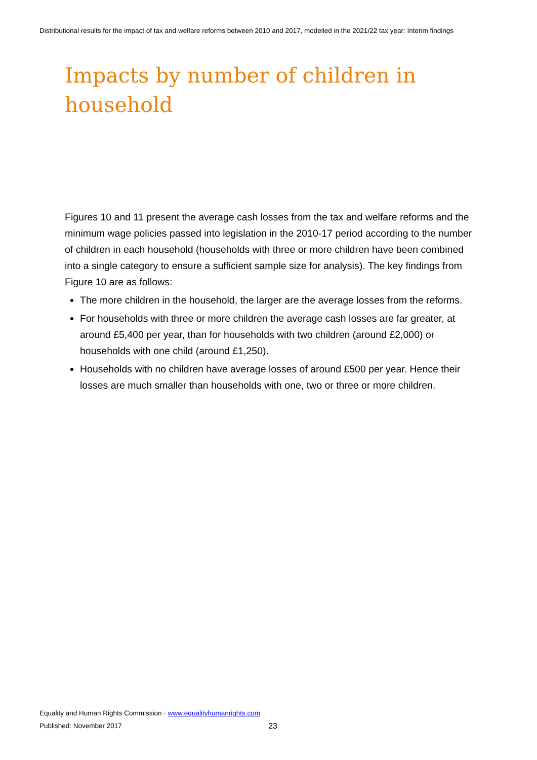Distributional results for the impact of tax and welfare reforms between 2010 and 2017, modelled in the 2021/22 tax year: Interim findings
Impacts by number of children in household
Figures 10 and 11 present the average cash losses from the tax and welfare reforms and the minimum wage policies passed into legislation in the 2010-17 period according to the number of children in each household (households with three or more children have been combined into a single category to ensure a sufficient sample size for analysis). The key findings from Figure 10 are as follows:
The more children in the household, the larger are the average losses from the reforms.
For households with three or more children the average cash losses are far greater, at around £5,400 per year, than for households with two children (around £2,000) or households with one child (around £1,250).
Households with no children have average losses of around £500 per year. Hence their losses are much smaller than households with one, two or three or more children.
Equality and Human Rights Commission · www.equalityhumanrights.com
Published: November 2017 23